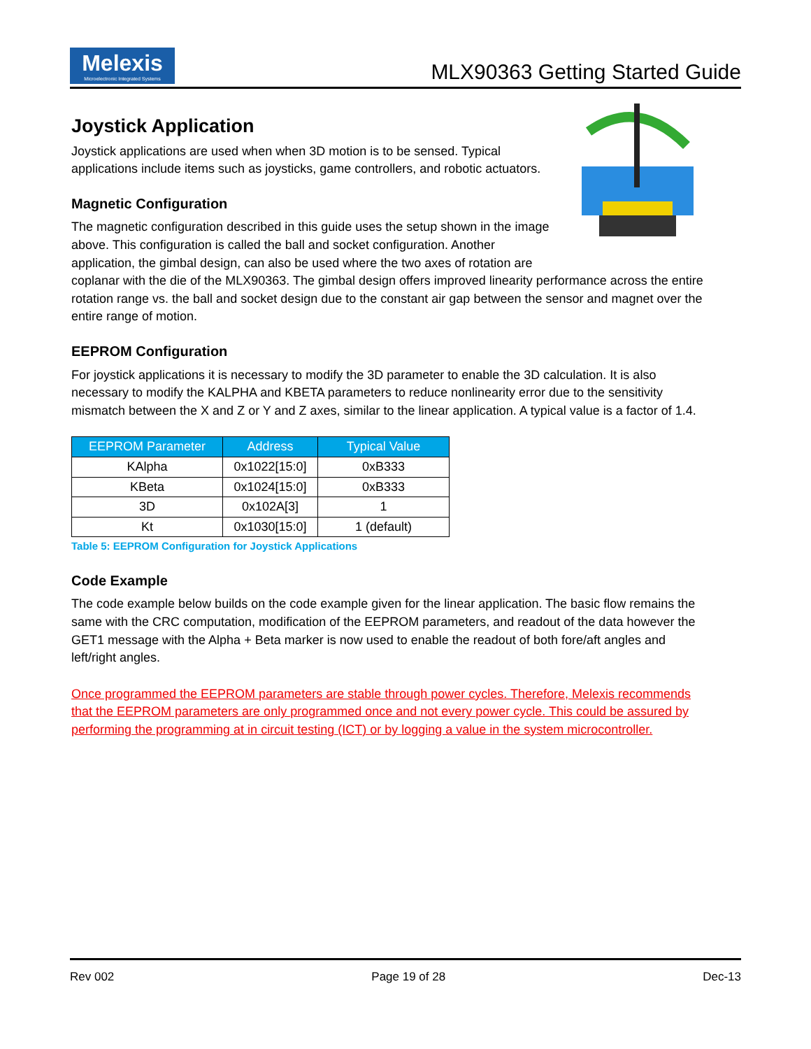Melexis
Microelectronic Integrated Systems
MLX90363 Getting Started Guide
Joystick Application
Joystick applications are used when when 3D motion is to be sensed. Typical applications include items such as joysticks, game controllers, and robotic actuators.
Magnetic Configuration
The magnetic configuration described in this guide uses the setup shown in the image above. This configuration is called the ball and socket configuration. Another application, the gimbal design, can also be used where the two axes of rotation are coplanar with the die of the MLX90363. The gimbal design offers improved linearity performance across the entire rotation range vs. the ball and socket design due to the constant air gap between the sensor and magnet over the entire range of motion.
EEPROM Configuration
For joystick applications it is necessary to modify the 3D parameter to enable the 3D calculation. It is also necessary to modify the KALPHA and KBETA parameters to reduce nonlinearity error due to the sensitivity mismatch between the X and Z or Y and Z axes, similar to the linear application. A typical value is a factor of 1.4.
| EEPROM Parameter | Address | Typical Value |
| --- | --- | --- |
| KAlpha | 0x1022[15:0] | 0xB333 |
| KBeta | 0x1024[15:0] | 0xB333 |
| 3D | 0x102A[3] | 1 |
| Kt | 0x1030[15:0] | 1 (default) |
Table 5: EEPROM Configuration for Joystick Applications
Code Example
The code example below builds on the code example given for the linear application. The basic flow remains the same with the CRC computation, modification of the EEPROM parameters, and readout of the data however the GET1 message with the Alpha + Beta marker is now used to enable the readout of both fore/aft angles and left/right angles.
Once programmed the EEPROM parameters are stable through power cycles. Therefore, Melexis recommends that the EEPROM parameters are only programmed once and not every power cycle. This could be assured by performing the programming at in circuit testing (ICT) or by logging a value in the system microcontroller.
Rev 002 Page 19 of 28 Dec-13